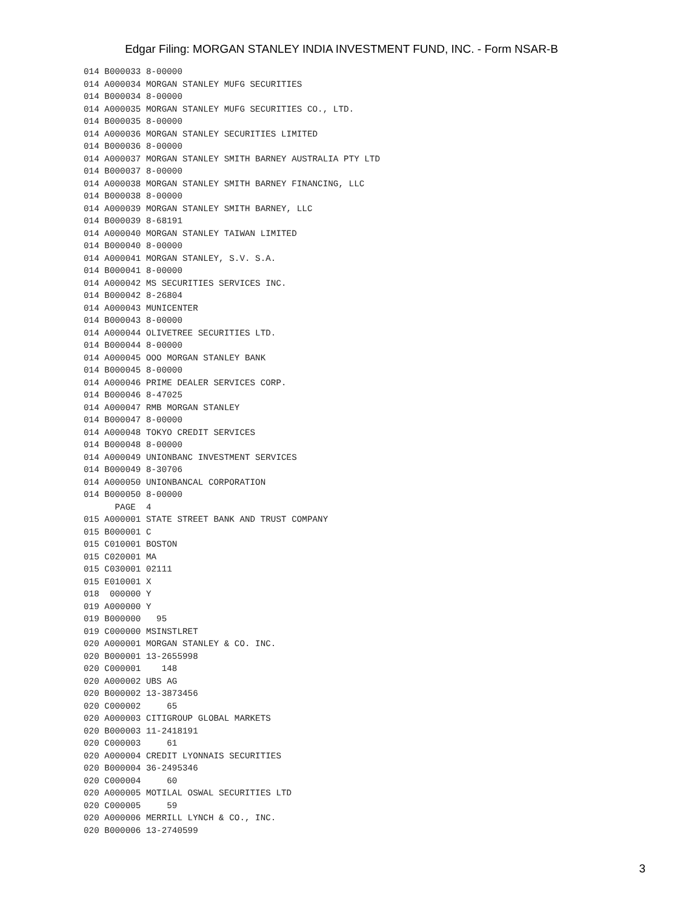Edgar Filing: MORGAN STANLEY INDIA INVESTMENT FUND, INC. - Form NSAR-B
014 B000033 8-00000
014 A000034 MORGAN STANLEY MUFG SECURITIES
014 B000034 8-00000
014 A000035 MORGAN STANLEY MUFG SECURITIES CO., LTD.
014 B000035 8-00000
014 A000036 MORGAN STANLEY SECURITIES LIMITED
014 B000036 8-00000
014 A000037 MORGAN STANLEY SMITH BARNEY AUSTRALIA PTY LTD
014 B000037 8-00000
014 A000038 MORGAN STANLEY SMITH BARNEY FINANCING, LLC
014 B000038 8-00000
014 A000039 MORGAN STANLEY SMITH BARNEY, LLC
014 B000039 8-68191
014 A000040 MORGAN STANLEY TAIWAN LIMITED
014 B000040 8-00000
014 A000041 MORGAN STANLEY, S.V. S.A.
014 B000041 8-00000
014 A000042 MS SECURITIES SERVICES INC.
014 B000042 8-26804
014 A000043 MUNICENTER
014 B000043 8-00000
014 A000044 OLIVETREE SECURITIES LTD.
014 B000044 8-00000
014 A000045 OOO MORGAN STANLEY BANK
014 B000045 8-00000
014 A000046 PRIME DEALER SERVICES CORP.
014 B000046 8-47025
014 A000047 RMB MORGAN STANLEY
014 B000047 8-00000
014 A000048 TOKYO CREDIT SERVICES
014 B000048 8-00000
014 A000049 UNIONBANC INVESTMENT SERVICES
014 B000049 8-30706
014 A000050 UNIONBANCAL CORPORATION
014 B000050 8-00000
      PAGE  4
015 A000001 STATE STREET BANK AND TRUST COMPANY
015 B000001 C
015 C010001 BOSTON
015 C020001 MA
015 C030001 02111
015 E010001 X
018  000000 Y
019 A000000 Y
019 B000000   95
019 C000000 MSINSTLRET
020 A000001 MORGAN STANLEY & CO. INC.
020 B000001 13-2655998
020 C000001    148
020 A000002 UBS AG
020 B000002 13-3873456
020 C000002     65
020 A000003 CITIGROUP GLOBAL MARKETS
020 B000003 11-2418191
020 C000003     61
020 A000004 CREDIT LYONNAIS SECURITIES
020 B000004 36-2495346
020 C000004     60
020 A000005 MOTILAL OSWAL SECURITIES LTD
020 C000005     59
020 A000006 MERRILL LYNCH & CO., INC.
020 B000006 13-2740599
3